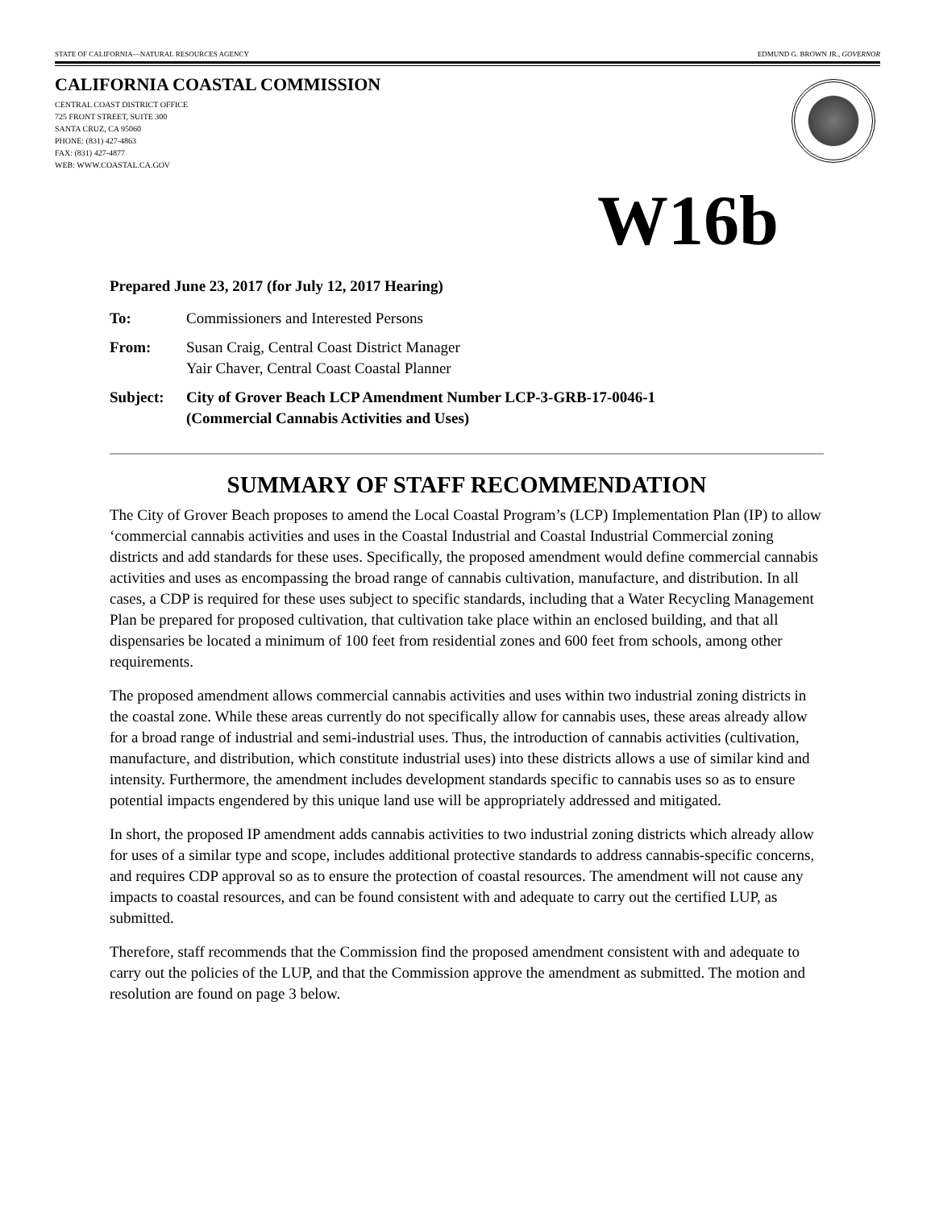STATE OF CALIFORNIA—NATURAL RESOURCES AGENCY EDMUND G. BROWN JR., GOVERNOR
CALIFORNIA COASTAL COMMISSION
CENTRAL COAST DISTRICT OFFICE
725 FRONT STREET, SUITE 300
SANTA CRUZ, CA 95060
PHONE: (831) 427-4863
FAX: (831) 427-4877
WEB: WWW.COASTAL.CA.GOV
W16b
Prepared June 23, 2017 (for July 12, 2017 Hearing)
To: Commissioners and Interested Persons
From: Susan Craig, Central Coast District Manager
Yair Chaver, Central Coast Coastal Planner
Subject: City of Grover Beach LCP Amendment Number LCP-3-GRB-17-0046-1
(Commercial Cannabis Activities and Uses)
SUMMARY OF STAFF RECOMMENDATION
The City of Grover Beach proposes to amend the Local Coastal Program’s (LCP) Implementation Plan (IP) to allow ‘commercial cannabis activities and uses in the Coastal Industrial and Coastal Industrial Commercial zoning districts and add standards for these uses. Specifically, the proposed amendment would define commercial cannabis activities and uses as encompassing the broad range of cannabis cultivation, manufacture, and distribution. In all cases, a CDP is required for these uses subject to specific standards, including that a Water Recycling Management Plan be prepared for proposed cultivation, that cultivation take place within an enclosed building, and that all dispensaries be located a minimum of 100 feet from residential zones and 600 feet from schools, among other requirements.
The proposed amendment allows commercial cannabis activities and uses within two industrial zoning districts in the coastal zone. While these areas currently do not specifically allow for cannabis uses, these areas already allow for a broad range of industrial and semi-industrial uses. Thus, the introduction of cannabis activities (cultivation, manufacture, and distribution, which constitute industrial uses) into these districts allows a use of similar kind and intensity. Furthermore, the amendment includes development standards specific to cannabis uses so as to ensure potential impacts engendered by this unique land use will be appropriately addressed and mitigated.
In short, the proposed IP amendment adds cannabis activities to two industrial zoning districts which already allow for uses of a similar type and scope, includes additional protective standards to address cannabis-specific concerns, and requires CDP approval so as to ensure the protection of coastal resources. The amendment will not cause any impacts to coastal resources, and can be found consistent with and adequate to carry out the certified LUP, as submitted.
Therefore, staff recommends that the Commission find the proposed amendment consistent with and adequate to carry out the policies of the LUP, and that the Commission approve the amendment as submitted. The motion and resolution are found on page 3 below.